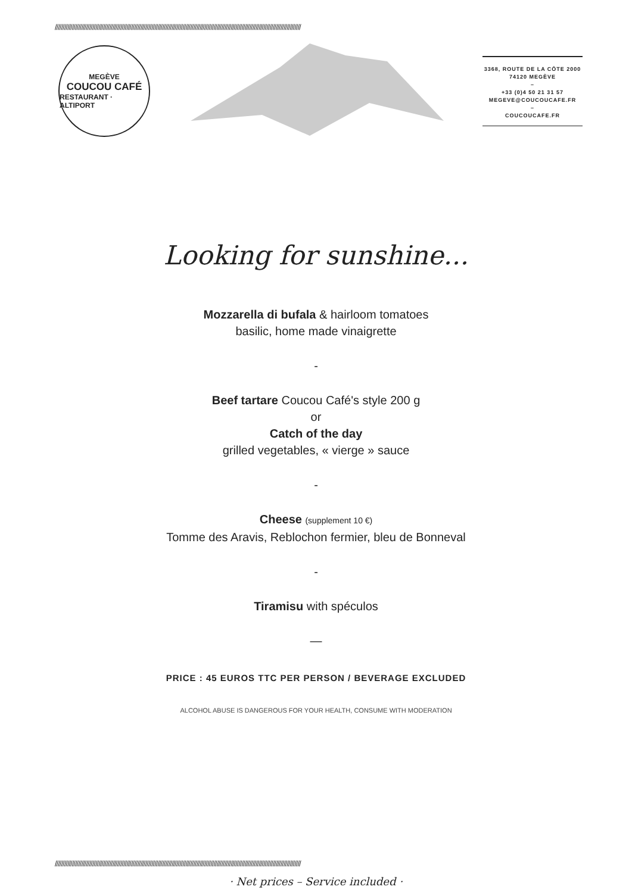//////////////////////////////////////////////////////////////////////////////////////////////////////////////////////////////////////////////////////////////
MEGÈVE
COUCOU CAFÉ
RESTAURANT · ALTIPORT
3368, ROUTE DE LA CÔTE 2000
74120 MEGÈVE
–
+33 (0)4 50 21 31 57
MEGEVE@COUCOUCAFE.FR
–
COUCOUCAFE.FR
Looking for sunshine...
Mozzarella di bufala & hairloom tomatoes
basilic, home made vinaigrette
-
Beef tartare Coucou Café's style 200 g
or
Catch of the day
grilled vegetables, « vierge » sauce
-
Cheese (supplement 10 €)
Tomme des Aravis, Reblochon fermier, bleu de Bonneval
-
Tiramisu with spéculos
—
PRICE : 45 EUROS TTC PER PERSON / BEVERAGE EXCLUDED
ALCOHOL ABUSE IS DANGEROUS FOR YOUR HEALTH, CONSUME WITH MODERATION
//////////////////////////////////////////////////////////////////////////////////////////////////////////////////////////////////////////////////////////////
· Net prices – Service included ·